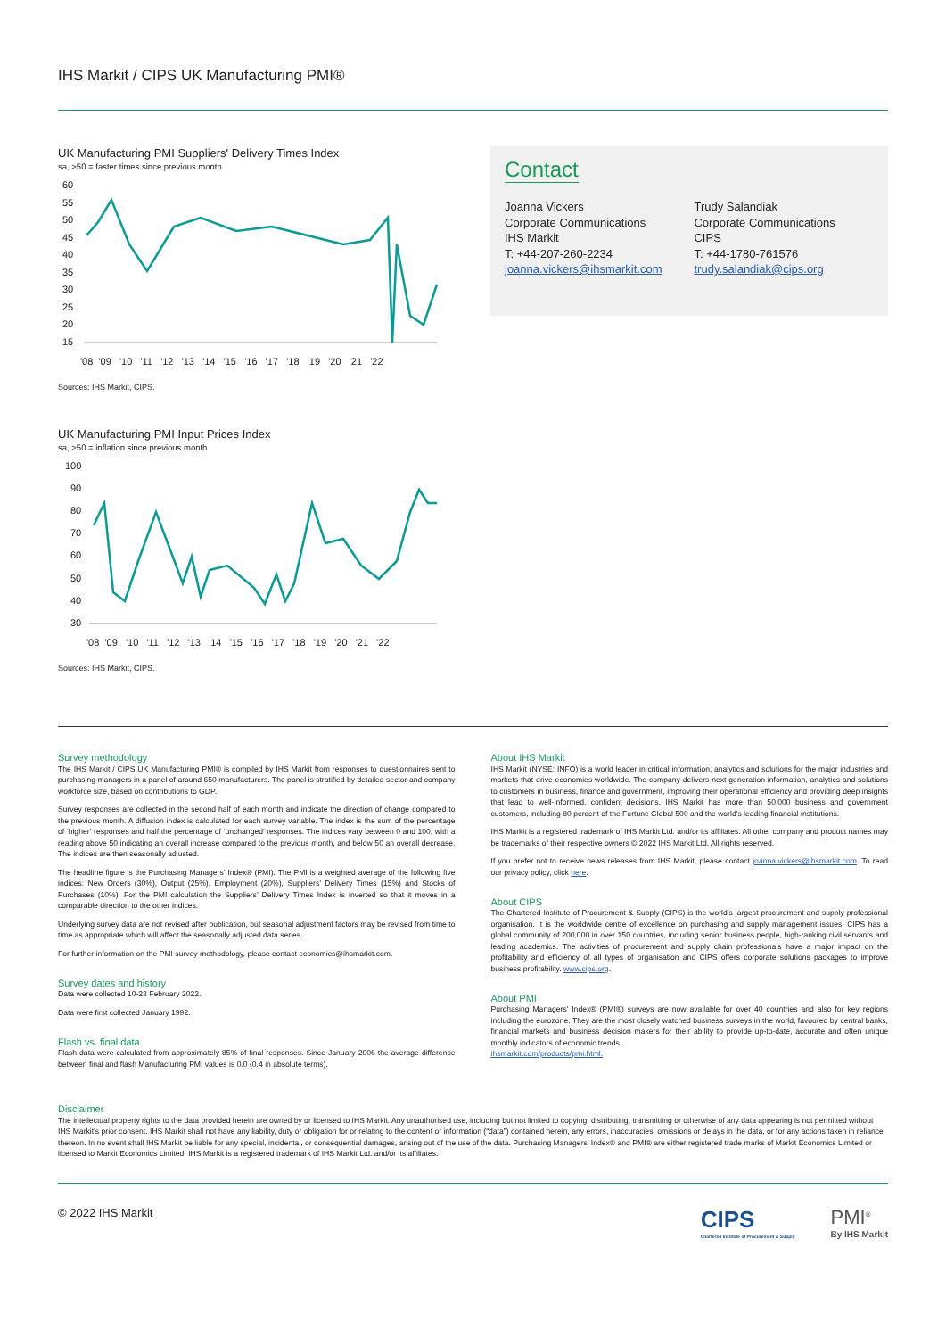IHS Markit / CIPS UK Manufacturing PMI®
UK Manufacturing PMI Suppliers' Delivery Times Index
sa, >50 = faster times since previous month
60
55
50
45
40
35
30
25
20
15
'08 '09 '10 '11 '12 '13 '14 '15 '16 '17 '18 '19 '20 '21 '22
Sources: IHS Markit, CIPS.
UK Manufacturing PMI Input Prices Index
sa, >50 = inflation since previous month
100
90
80
70
60
50
40
30
'08 '09 '10 '11 '12 '13 '14 '15 '16 '17 '18 '19 '20 '21 '22
Sources: IHS Markit, CIPS.
Contact
Joanna Vickers
Corporate Communications
IHS Markit
T: +44-207-260-2234
joanna.vickers@ihsmarkit.com
Trudy Salandiak
Corporate Communications
CIPS
T: +44-1780-761576
trudy.salandiak@cips.org
Survey methodology
The IHS Markit / CIPS UK Manufacturing PMI® is compiled by IHS Markit from responses to questionnaires sent to purchasing managers in a panel of around 650 manufacturers. The panel is stratified by detailed sector and company workforce size, based on contributions to GDP.
Survey responses are collected in the second half of each month and indicate the direction of change compared to the previous month. A diffusion index is calculated for each survey variable. The index is the sum of the percentage of ‘higher’ responses and half the percentage of ‘unchanged’ responses. The indices vary between 0 and 100, with a reading above 50 indicating an overall increase compared to the previous month, and below 50 an overall decrease. The indices are then seasonally adjusted.
The headline figure is the Purchasing Managers’ Index® (PMI). The PMI is a weighted average of the following five indices: New Orders (30%), Output (25%), Employment (20%), Suppliers’ Delivery Times (15%) and Stocks of Purchases (10%). For the PMI calculation the Suppliers’ Delivery Times Index is inverted so that it moves in a comparable direction to the other indices.
Underlying survey data are not revised after publication, but seasonal adjustment factors may be revised from time to time as appropriate which will affect the seasonally adjusted data series.
For further information on the PMI survey methodology, please contact economics@ihsmarkit.com.
Survey dates and history
Data were collected 10-23 February 2022.
Data were first collected January 1992.
Flash vs. final data
Flash data were calculated from approximately 85% of final responses. Since January 2006 the average difference between final and flash Manufacturing PMI values is 0.0 (0.4 in absolute terms).
About IHS Markit
IHS Markit (NYSE: INFO) is a world leader in critical information, analytics and solutions for the major industries and markets that drive economies worldwide. The company delivers next-generation information, analytics and solutions to customers in business, finance and government, improving their operational efficiency and providing deep insights that lead to well-informed, confident decisions. IHS Markit has more than 50,000 business and government customers, including 80 percent of the Fortune Global 500 and the world’s leading financial institutions.
IHS Markit is a registered trademark of IHS Markit Ltd. and/or its affiliates. All other company and product names may be trademarks of their respective owners © 2022 IHS Markit Ltd. All rights reserved.
If you prefer not to receive news releases from IHS Markit, please contact joanna.vickers@ihsmarkit.com. To read our privacy policy, click here.
About CIPS
The Chartered Institute of Procurement & Supply (CIPS) is the world’s largest procurement and supply professional organisation. It is the worldwide centre of excellence on purchasing and supply management issues. CIPS has a global community of 200,000 in over 150 countries, including senior business people, high-ranking civil servants and leading academics. The activities of procurement and supply chain professionals have a major impact on the profitability and efficiency of all types of organisation and CIPS offers corporate solutions packages to improve business profitability. www.cips.org.
About PMI
Purchasing Managers’ Index® (PMI®) surveys are now available for over 40 countries and also for key regions including the eurozone. They are the most closely watched business surveys in the world, favoured by central banks, financial markets and business decision makers for their ability to provide up-to-date, accurate and often unique monthly indicators of economic trends.
ihsmarkit.com/products/pmi.html.
Disclaimer
The intellectual property rights to the data provided herein are owned by or licensed to IHS Markit. Any unauthorised use, including but not limited to copying, distributing, transmitting or otherwise of any data appearing is not permitted without IHS Markit’s prior consent. IHS Markit shall not have any liability, duty or obligation for or relating to the content or information (“data”) contained herein, any errors, inaccuracies, omissions or delays in the data, or for any actions taken in reliance thereon. In no event shall IHS Markit be liable for any special, incidental, or consequential damages, arising out of the use of the data. Purchasing Managers’ Index® and PMI® are either registered trade marks of Markit Economics Limited or licensed to Markit Economics Limited. IHS Markit is a registered trademark of IHS Markit Ltd. and/or its affiliates.
© 2022 IHS Markit
CIPS
Chartered Institute of Procurement & Supply
PMI<sup>®</sup>
By IHS Markit